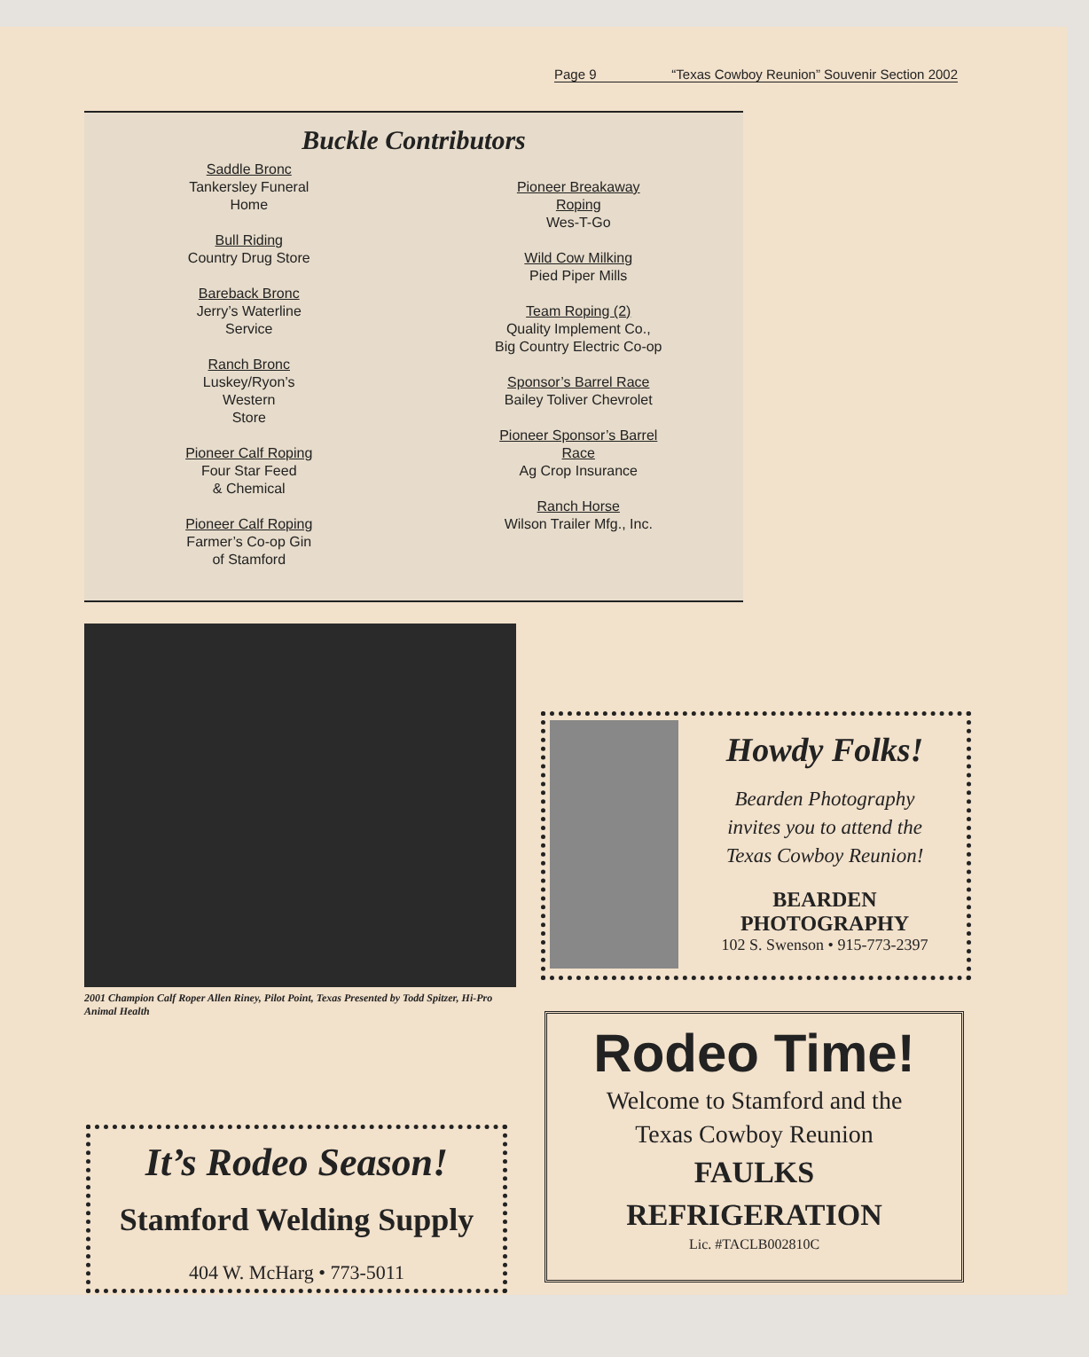Page 9 “Texas Cowboy Reunion” Souvenir Section 2002
Buckle Contributors
Saddle Bronc
Tankersley Funeral
Home
Bull Riding
Country Drug Store
Bareback Bronc
Jerry’s Waterline
Service
Ranch Bronc
Luskey/Ryon’s
Western
Store
Pioneer Calf Roping
Four Star Feed
& Chemical
Pioneer Calf Roping
Farmer’s Co-op Gin
of Stamford
Pioneer Breakaway
Roping
Wes-T-Go
Wild Cow Milking
Pied Piper Mills
Team Roping (2)
Quality Implement Co.,
Big Country Electric Co-op
Sponsor’s Barrel Race
Bailey Toliver Chevrolet
Pioneer Sponsor’s Barrel
Race
Ag Crop Insurance
Ranch Horse
Wilson Trailer Mfg., Inc.
2001 Champion Calf Roper Allen Riney, Pilot Point, Texas Presented by Todd Spitzer, Hi-Pro Animal Health
It’s Rodeo Season!
Stamford Welding Supply
404 W. McHarg • 773-5011
Howdy Folks!
Bearden Photography
invites you to attend the
Texas Cowboy Reunion!
BEARDEN
PHOTOGRAPHY
102 S. Swenson • 915-773-2397
Rodeo Time!
Welcome to Stamford and the
Texas Cowboy Reunion
FAULKS
REFRIGERATION
Lic. #TACLB002810C